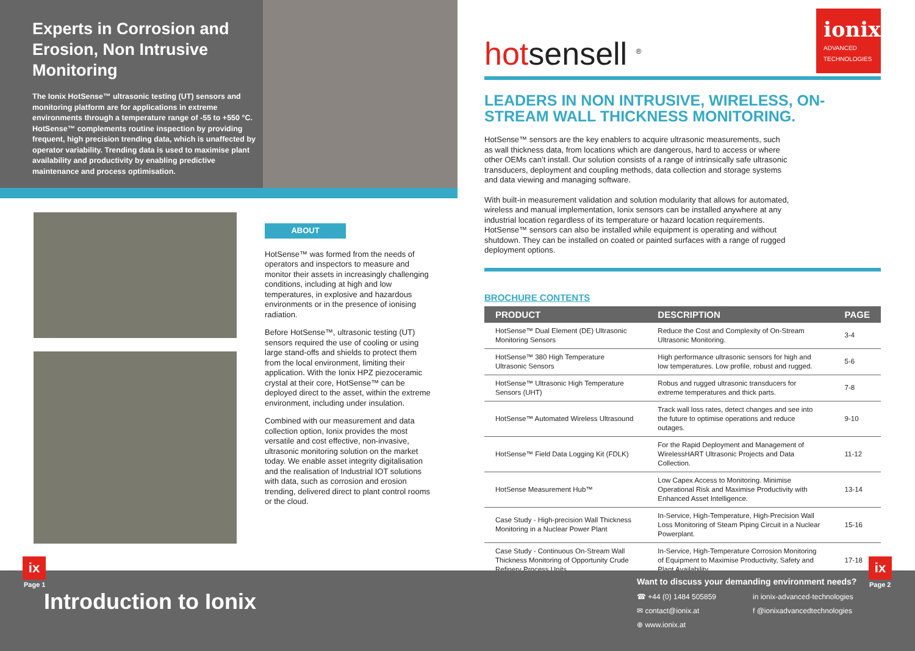Experts in Corrosion and Erosion, Non Intrusive Monitoring
The Ionix HotSense™ ultrasonic testing (UT) sensors and monitoring platform are for applications in extreme environments through a temperature range of -55 to +550 °C. HotSense™ complements routine inspection by providing frequent, high precision trending data, which is unaffected by operator variability. Trending data is used to maximise plant availability and productivity by enabling predictive maintenance and process optimisation.
ABOUT
HotSense™ was formed from the needs of operators and inspectors to measure and monitor their assets in increasingly challenging conditions, including at high and low temperatures, in explosive and hazardous environments or in the presence of ionising radiation.
Before HotSense™, ultrasonic testing (UT) sensors required the use of cooling or using large stand-offs and shields to protect them from the local environment, limiting their application. With the Ionix HPZ piezoceramic crystal at their core, HotSense™ can be deployed direct to the asset, within the extreme environment, including under insulation.
Combined with our measurement and data collection option, Ionix provides the most versatile and cost effective, non-invasive, ultrasonic monitoring solution on the market today. We enable asset integrity digitalisation and the realisation of Industrial IOT solutions with data, such as corrosion and erosion trending, delivered direct to plant control rooms or the cloud.
hotsensell <sup>®</sup>
ionix
ADVANCED TECHNOLOGIES
LEADERS IN NON INTRUSIVE, WIRELESS, ON-STREAM WALL THICKNESS MONITORING.
HotSense™ sensors are the key enablers to acquire ultrasonic measurements, such as wall thickness data, from locations which are dangerous, hard to access or where other OEMs can’t install. Our solution consists of a range of intrinsically safe ultrasonic transducers, deployment and coupling methods, data collection and storage systems and data viewing and managing software.
With built-in measurement validation and solution modularity that allows for automated, wireless and manual implementation, Ionix sensors can be installed anywhere at any industrial location regardless of its temperature or hazard location requirements. HotSense™ sensors can also be installed while equipment is operating and without shutdown. They can be installed on coated or painted surfaces with a range of rugged deployment options.
BROCHURE CONTENTS
| PRODUCT | DESCRIPTION | PAGE |
| --- | --- | --- |
| HotSense™ Dual Element (DE) Ultrasonic Monitoring Sensors | Reduce the Cost and Complexity of On-Stream Ultrasonic Monitoring. | 3-4 |
| HotSense™ 380 High Temperature Ultrasonic Sensors | High performance ultrasonic sensors for high and low temperatures. Low profile, robust and rugged. | 5-6 |
| HotSense™ Ultrasonic High Temperature Sensors (UHT) | Robus and rugged ultrasonic transducers for extreme temperatures and thick parts. | 7-8 |
| HotSense™ Automated Wireless Ultrasound | Track wall loss rates, detect changes and see into the future to optimise operations and reduce outages. | 9-10 |
| HotSense™ Field Data Logging Kit (FDLK) | For the Rapid Deployment and Management of WirelessHART Ultrasonic Projects and Data Collection. | 11-12 |
| HotSense Measurement Hub™ | Low Capex Access to Monitoring. Minimise Operational Risk and Maximise Productivity with Enhanced Asset Intelligence. | 13-14 |
| Case Study - High-precision Wall Thickness Monitoring in a Nuclear Power Plant | In-Service, High-Temperature, High-Precision Wall Loss Monitoring of Steam Piping Circuit in a Nuclear Powerplant. | 15-16 |
| Case Study - Continuous On-Stream Wall Thickness Monitoring of Opportunity Crude Refinery Process Units | In-Service, High-Temperature Corrosion Monitoring of Equipment to Maximise Productivity, Safety and Plant Availability. | 17-18 |
Introduction to Ionix
Want to discuss your demanding environment needs?
☎ +44 (0) 1484 505859 in ionix-advanced-technologies ✉ contact@ionix.at f @ionixadvancedtechnologies ⊕ www.ionix.at
ix
Page 1
ix
Page 2